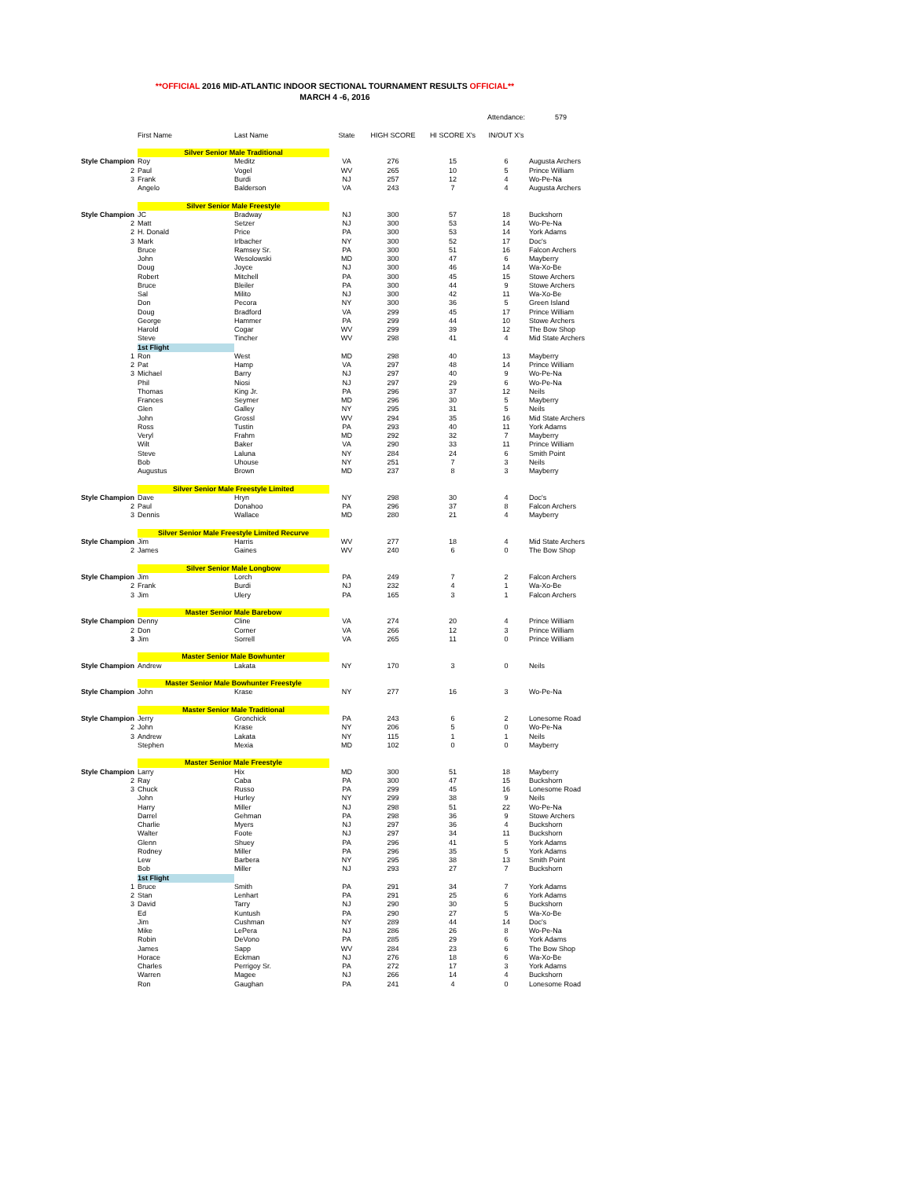**OFFICIAL 2016 MID-ATLANTIC INDOOR SECTIONAL TOURNAMENT RESULTS OFFICIAL**
MARCH 4 -6, 2016
| | | | | | | Attendance: | 579 |
| | First Name | Last Name | State | HIGH SCORE | HI SCORE X's | IN/OUT X's | |
| | Silver Senior Male Traditional | | | | | | |
| Style Champion | Roy | Meditz | VA | 276 | 15 | 6 | Augusta Archers |
| 2 | Paul | Vogel | WV | 265 | 10 | 5 | Prince William |
| 3 | Frank | Burdi | NJ | 257 | 12 | 4 | Wo-Pe-Na |
| | Angelo | Balderson | VA | 243 | 7 | 4 | Augusta Archers |
| | Silver Senior Male Freestyle | | | | | | |
| Style Champion | JC | Bradway | NJ | 300 | 57 | 18 | Buckshorn |
| 2 | Matt | Setzer | NJ | 300 | 53 | 14 | Wo-Pe-Na |
| 2 | H. Donald | Price | PA | 300 | 53 | 14 | York Adams |
| 3 | Mark | Irlbacher | NY | 300 | 52 | 17 | Doc's |
| | Bruce | Ramsey Sr. | PA | 300 | 51 | 16 | Falcon Archers |
| | John | Wesolowski | MD | 300 | 47 | 6 | Mayberry |
| | Doug | Joyce | NJ | 300 | 46 | 14 | Wa-Xo-Be |
| | Robert | Mitchell | PA | 300 | 45 | 15 | Stowe Archers |
| | Bruce | Bleiler | PA | 300 | 44 | 9 | Stowe Archers |
| | Sal | Milito | NJ | 300 | 42 | 11 | Wa-Xo-Be |
| | Don | Pecora | NY | 300 | 36 | 5 | Green Island |
| | Doug | Bradford | VA | 299 | 45 | 17 | Prince William |
| | George | Hammer | PA | 299 | 44 | 10 | Stowe Archers |
| | Harold | Cogar | WV | 299 | 39 | 12 | The Bow Shop |
| | Steve | Tincher | WV | 298 | 41 | 4 | Mid State Archers |
| | 1st Flight | | | | | | |
| 1 | Ron | West | MD | 298 | 40 | 13 | Mayberry |
| 2 | Pat | Hamp | VA | 297 | 48 | 14 | Prince William |
| 3 | Michael | Barry | NJ | 297 | 40 | 9 | Wo-Pe-Na |
| | Phil | Niosi | NJ | 297 | 29 | 6 | Wo-Pe-Na |
| | Thomas | King Jr. | PA | 296 | 37 | 12 | Neils |
| | Frances | Seymer | MD | 296 | 30 | 5 | Mayberry |
| | Glen | Galley | NY | 295 | 31 | 5 | Neils |
| | John | Grossl | WV | 294 | 35 | 16 | Mid State Archers |
| | Ross | Tustin | PA | 293 | 40 | 11 | York Adams |
| | Veryl | Frahm | MD | 292 | 32 | 7 | Mayberry |
| | Wilt | Baker | VA | 290 | 33 | 11 | Prince William |
| | Steve | Laluna | NY | 284 | 24 | 6 | Smith Point |
| | Bob | Uhouse | NY | 251 | 7 | 3 | Neils |
| | Augustus | Brown | MD | 237 | 8 | 3 | Mayberry |
| | Silver Senior Male Freestyle Limited | | | | | | |
| Style Champion | Dave | Hryn | NY | 298 | 30 | 4 | Doc's |
| 2 | Paul | Donahoo | PA | 296 | 37 | 8 | Falcon Archers |
| 3 | Dennis | Wallace | MD | 280 | 21 | 4 | Mayberry |
| | Silver Senior Male Freestyle Limited Recurve | | | | | | |
| Style Champion | Jim | Harris | WV | 277 | 18 | 4 | Mid State Archers |
| 2 | James | Gaines | WV | 240 | 6 | 0 | The Bow Shop |
| | Silver Senior Male Longbow | | | | | | |
| Style Champion | Jim | Lorch | PA | 249 | 7 | 2 | Falcon Archers |
| 2 | Frank | Burdi | NJ | 232 | 4 | 1 | Wa-Xo-Be |
| 3 | Jim | Ulery | PA | 165 | 3 | 1 | Falcon Archers |
| | Master Senior Male Barebow | | | | | | |
| Style Champion | Denny | Cline | VA | 274 | 20 | 4 | Prince William |
| 2 | Don | Corner | VA | 266 | 12 | 3 | Prince William |
| 3 | Jim | Sorrell | VA | 265 | 11 | 0 | Prince William |
| | Master Senior Male Bowhunter | | | | | | |
| Style Champion | Andrew | Lakata | NY | 170 | 3 | 0 | Neils |
| | Master Senior Male Bowhunter Freestyle | | | | | | |
| Style Champion | John | Krase | NY | 277 | 16 | 3 | Wo-Pe-Na |
| | Master Senior Male Traditional | | | | | | |
| Style Champion | Jerry | Gronchick | PA | 243 | 6 | 2 | Lonesome Road |
| 2 | John | Krase | NY | 206 | 5 | 0 | Wo-Pe-Na |
| 3 | Andrew | Lakata | NY | 115 | 1 | 1 | Neils |
| | Stephen | Mexia | MD | 102 | 0 | 0 | Mayberry |
| | Master Senior Male Freestyle | | | | | | |
| Style Champion | Larry | Hix | MD | 300 | 51 | 18 | Mayberry |
| 2 | Ray | Caba | PA | 300 | 47 | 15 | Buckshorn |
| 3 | Chuck | Russo | PA | 299 | 45 | 16 | Lonesome Road |
| | John | Hurley | NY | 299 | 38 | 9 | Neils |
| | Harry | Miller | NJ | 298 | 51 | 22 | Wo-Pe-Na |
| | Darrel | Gehman | PA | 298 | 36 | 9 | Stowe Archers |
| | Charlie | Myers | NJ | 297 | 36 | 4 | Buckshorn |
| | Walter | Foote | NJ | 297 | 34 | 11 | Buckshorn |
| | Glenn | Shuey | PA | 296 | 41 | 5 | York Adams |
| | Rodney | Miller | PA | 296 | 35 | 5 | York Adams |
| | Lew | Barbera | NY | 295 | 38 | 13 | Smith Point |
| | Bob | Miller | NJ | 293 | 27 | 7 | Buckshorn |
| | 1st Flight | | | | | | |
| 1 | Bruce | Smith | PA | 291 | 34 | 7 | York Adams |
| 2 | Stan | Lenhart | PA | 291 | 25 | 6 | York Adams |
| 3 | David | Tarry | NJ | 290 | 30 | 5 | Buckshorn |
| | Ed | Kuntush | PA | 290 | 27 | 5 | Wa-Xo-Be |
| | Jim | Cushman | NY | 289 | 44 | 14 | Doc's |
| | Mike | LePera | NJ | 286 | 26 | 8 | Wo-Pe-Na |
| | Robin | DeVono | PA | 285 | 29 | 6 | York Adams |
| | James | Sapp | WV | 284 | 23 | 6 | The Bow Shop |
| | Horace | Eckman | NJ | 276 | 18 | 6 | Wa-Xo-Be |
| | Charles | Perrigoy Sr. | PA | 272 | 17 | 3 | York Adams |
| | Warren | Magee | NJ | 266 | 14 | 4 | Buckshorn |
| | Ron | Gaughan | PA | 241 | 4 | 0 | Lonesome Road |